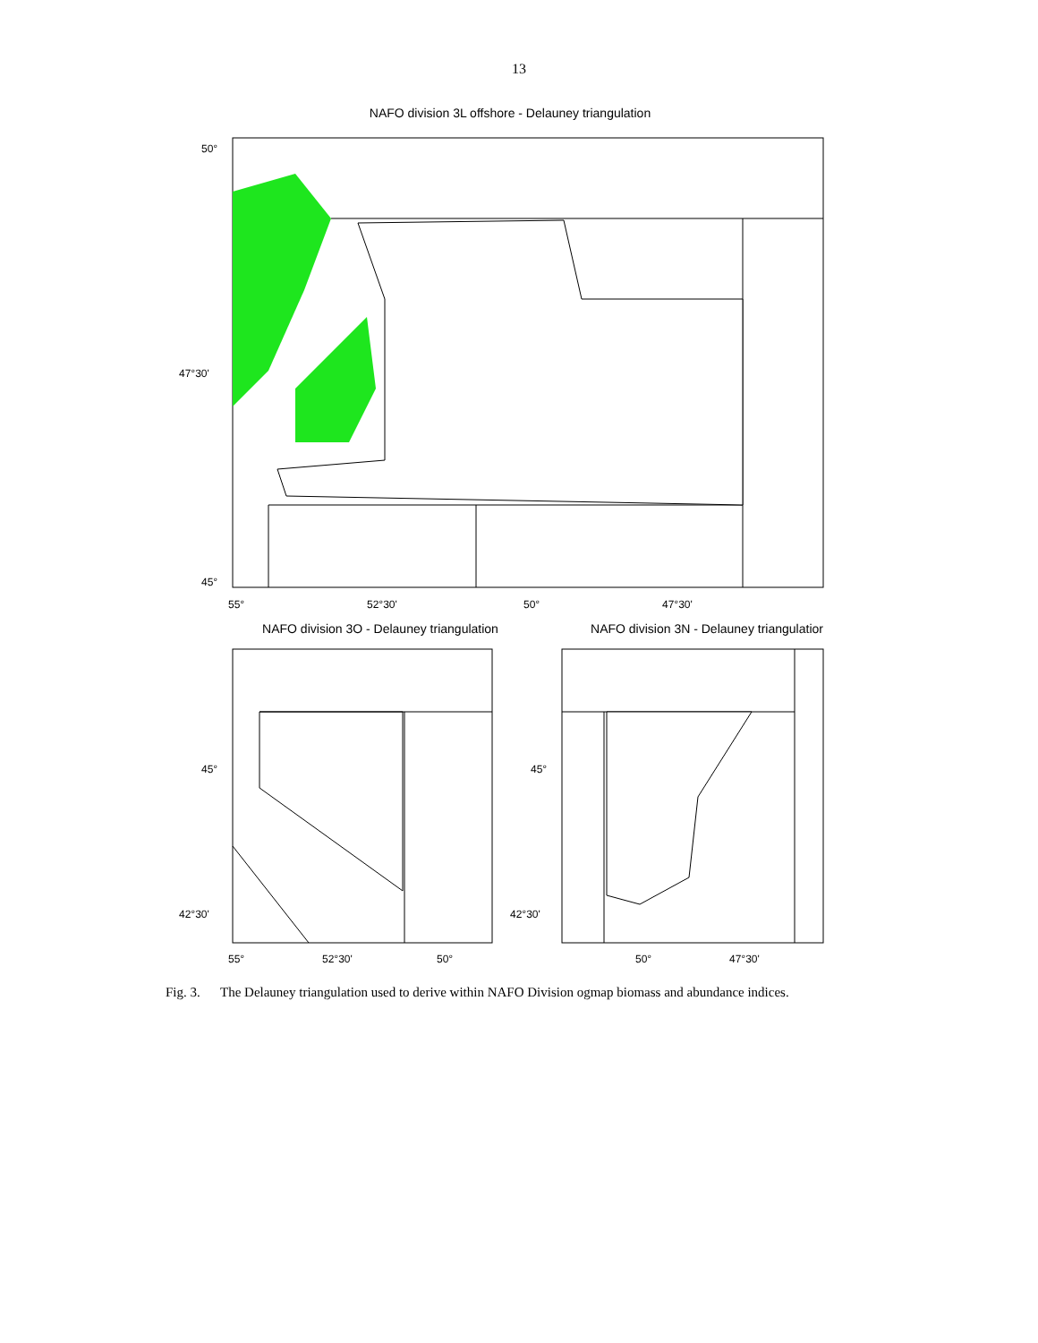13
NAFO division 3L offshore - Delauney triangulation
50°
47°30'
45°
55°
52°30'
50°
47°30'
NAFO division 3O - Delauney triangulation
NAFO division 3N - Delauney triangulatior
45°
42°30'
45°
42°30'
55°
52°30'
50°
50°
47°30'
Fig. 3. The Delauney triangulation used to derive within NAFO Division ogmap biomass and abundance indices.